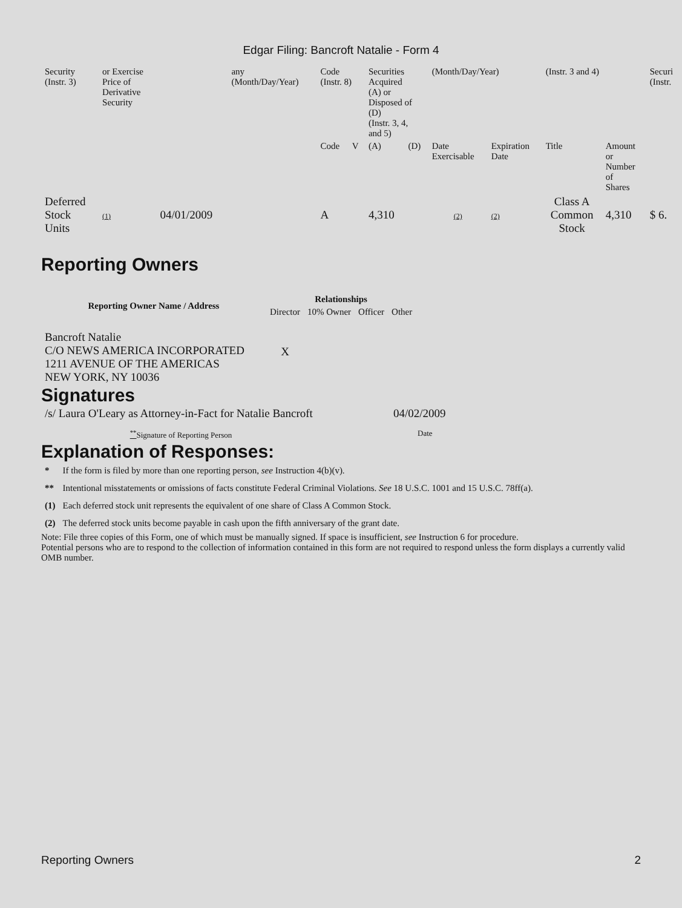Edgar Filing: Bancroft Natalie - Form 4
| Security (Instr. 3) | or Exercise Price of Derivative Security | | any (Month/Day/Year) | Code (Instr. 8) | | Securities Acquired (A) or Disposed of (D) (Instr. 3, 4, and 5) | | (Month/Day/Year) | | (Instr. 3 and 4) | | Securi (Instr. |
| | | | | Code | V | (A) | (D) | Date Exercisable | Expiration Date | Title | Amount or Number of Shares | |
| Deferred Stock Units | (1) | 04/01/2009 | | A | | 4,310 | | (2) | (2) | Class A Common Stock | 4,310 | $ 6. |
Reporting Owners
| Reporting Owner Name / Address | Relationships | | | |
| --- | --- | --- | --- | --- |
| | Director | 10% Owner | Officer | Other |
| Bancroft Natalie C/O NEWS AMERICA INCORPORATED 1211 AVENUE OF THE AMERICAS NEW YORK, NY 10036 | X | | | |
Signatures
| /s/ Laura O'Leary as Attorney-in-Fact for Natalie Bancroft | 04/02/2009 |
| <sup>**</sup> Signature of Reporting Person | Date |
Explanation of Responses:
| * | If the form is filed by more than one reporting person, see Instruction 4(b)(v). |
| ** | Intentional misstatements or omissions of facts constitute Federal Criminal Violations. See 18 U.S.C. 1001 and 15 U.S.C. 78ff(a). |
| (1) | Each deferred stock unit represents the equivalent of one share of Class A Common Stock. |
| (2) | The deferred stock units become payable in cash upon the fifth anniversary of the grant date. |
Note: File three copies of this Form, one of which must be manually signed. If space is insufficient, see Instruction 6 for procedure.
Potential persons who are to respond to the collection of information contained in this form are not required to respond unless the form displays a currently valid OMB number.
Reporting Owners 2